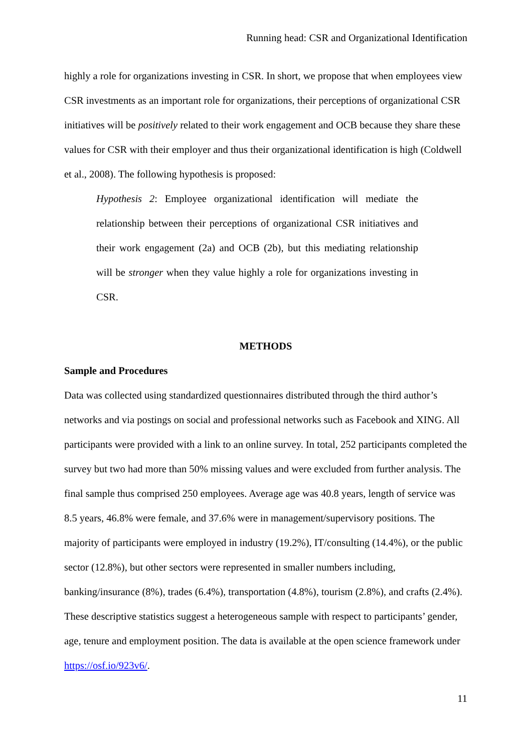Running head: CSR and Organizational Identification
highly a role for organizations investing in CSR. In short, we propose that when employees view CSR investments as an important role for organizations, their perceptions of organizational CSR initiatives will be positively related to their work engagement and OCB because they share these values for CSR with their employer and thus their organizational identification is high (Coldwell et al., 2008). The following hypothesis is proposed:
Hypothesis 2: Employee organizational identification will mediate the relationship between their perceptions of organizational CSR initiatives and their work engagement (2a) and OCB (2b), but this mediating relationship will be stronger when they value highly a role for organizations investing in CSR.
METHODS
Sample and Procedures
Data was collected using standardized questionnaires distributed through the third author’s networks and via postings on social and professional networks such as Facebook and XING. All participants were provided with a link to an online survey. In total, 252 participants completed the survey but two had more than 50% missing values and were excluded from further analysis. The final sample thus comprised 250 employees. Average age was 40.8 years, length of service was 8.5 years, 46.8% were female, and 37.6% were in management/supervisory positions. The majority of participants were employed in industry (19.2%), IT/consulting (14.4%), or the public sector (12.8%), but other sectors were represented in smaller numbers including, banking/insurance (8%), trades (6.4%), transportation (4.8%), tourism (2.8%), and crafts (2.4%). These descriptive statistics suggest a heterogeneous sample with respect to participants’ gender, age, tenure and employment position. The data is available at the open science framework under https://osf.io/923v6/.
11